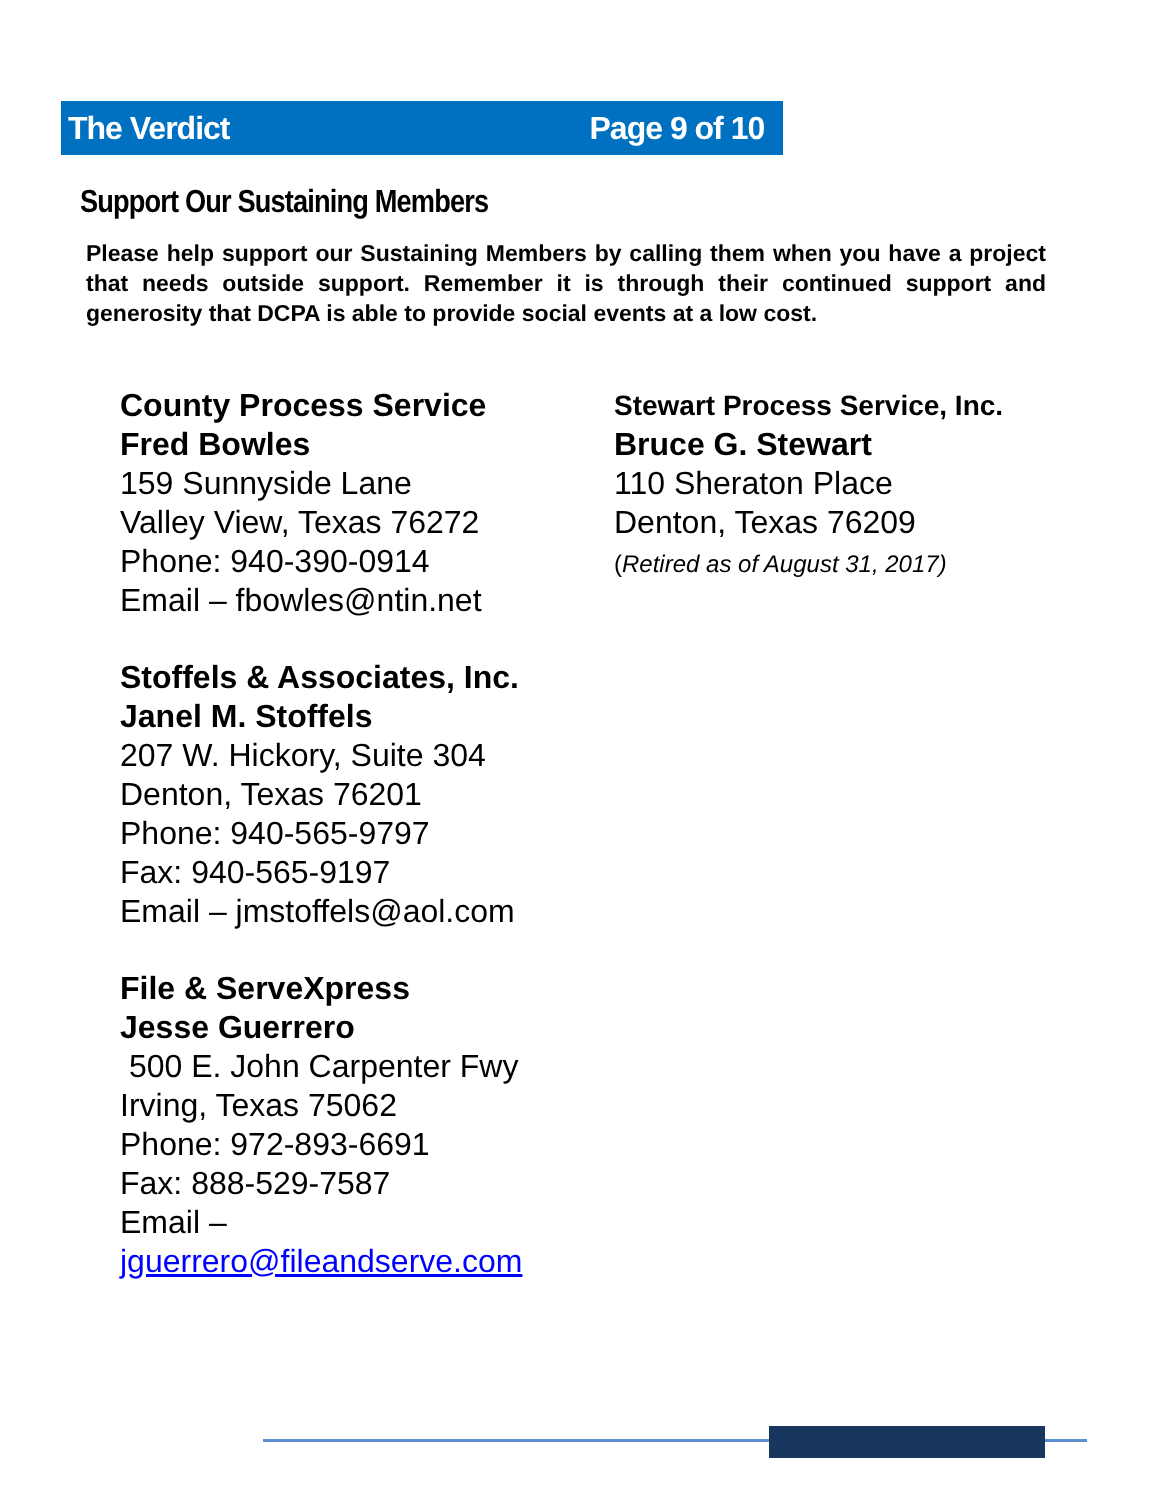The Verdict Page 9 of 10
Support Our Sustaining Members
Please help support our Sustaining Members by calling them when you have a project that needs outside support. Remember it is through their continued support and generosity that DCPA is able to provide social events at a low cost.
County Process Service
Fred Bowles
159 Sunnyside Lane
Valley View, Texas 76272
Phone: 940-390-0914
Email – fbowles@ntin.net
Stoffels & Associates, Inc.
Janel M. Stoffels
207 W. Hickory, Suite 304
Denton, Texas 76201
Phone: 940-565-9797
Fax: 940-565-9197
Email – jmstoffels@aol.com
File & ServeXpress
Jesse Guerrero
500 E. John Carpenter Fwy
Irving, Texas 75062
Phone: 972-893-6691
Fax: 888-529-7587
Email – jguerrero@fileandserve.com
Stewart Process Service, Inc.
Bruce G. Stewart
110 Sheraton Place
Denton, Texas 76209
(Retired as of August 31, 2017)